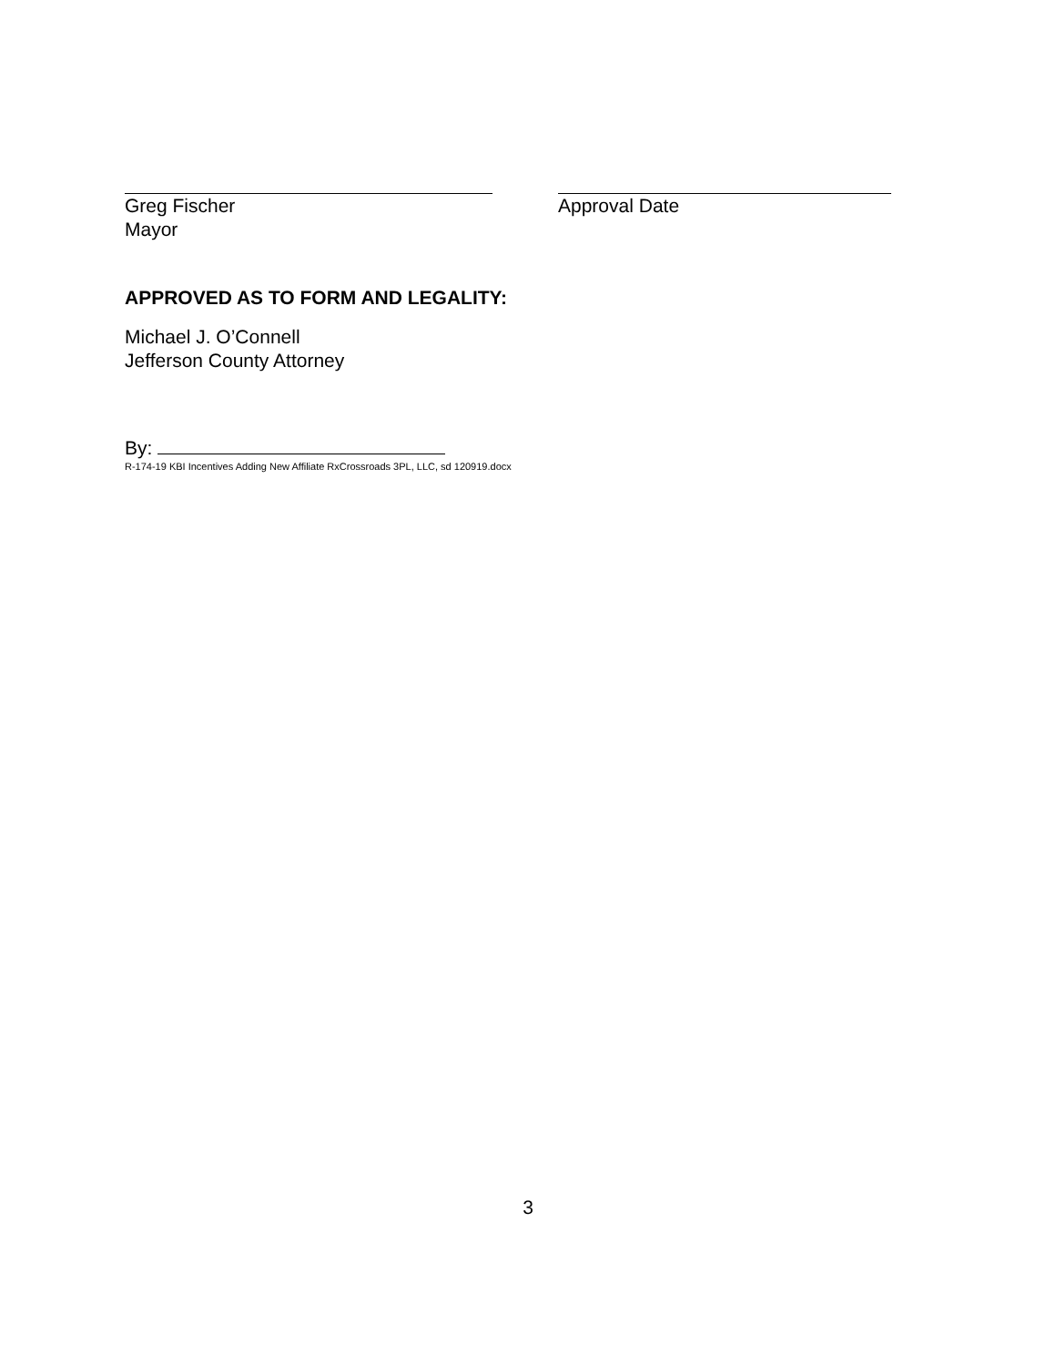Greg Fischer
Mayor
Approval Date
APPROVED AS TO FORM AND LEGALITY:
Michael J. O’Connell
Jefferson County Attorney
By:
R-174-19 KBI Incentives Adding New Affiliate RxCrossroads 3PL, LLC, sd 120919.docx
3